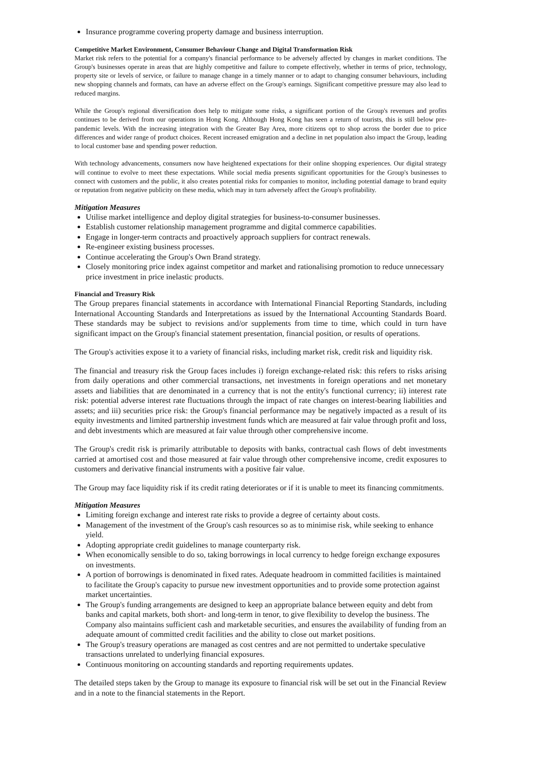Insurance programme covering property damage and business interruption.
Competitive Market Environment, Consumer Behaviour Change and Digital Transformation Risk
Market risk refers to the potential for a company's financial performance to be adversely affected by changes in market conditions. The Group's businesses operate in areas that are highly competitive and failure to compete effectively, whether in terms of price, technology, property site or levels of service, or failure to manage change in a timely manner or to adapt to changing consumer behaviours, including new shopping channels and formats, can have an adverse effect on the Group's earnings. Significant competitive pressure may also lead to reduced margins.
While the Group's regional diversification does help to mitigate some risks, a significant portion of the Group's revenues and profits continues to be derived from our operations in Hong Kong. Although Hong Kong has seen a return of tourists, this is still below pre-pandemic levels. With the increasing integration with the Greater Bay Area, more citizens opt to shop across the border due to price differences and wider range of product choices. Recent increased emigration and a decline in net population also impact the Group, leading to local customer base and spending power reduction.
With technology advancements, consumers now have heightened expectations for their online shopping experiences. Our digital strategy will continue to evolve to meet these expectations. While social media presents significant opportunities for the Group's businesses to connect with customers and the public, it also creates potential risks for companies to monitor, including potential damage to brand equity or reputation from negative publicity on these media, which may in turn adversely affect the Group's profitability.
Mitigation Measures
Utilise market intelligence and deploy digital strategies for business-to-consumer businesses.
Establish customer relationship management programme and digital commerce capabilities.
Engage in longer-term contracts and proactively approach suppliers for contract renewals.
Re-engineer existing business processes.
Continue accelerating the Group's Own Brand strategy.
Closely monitoring price index against competitor and market and rationalising promotion to reduce unnecessary price investment in price inelastic products.
Financial and Treasury Risk
The Group prepares financial statements in accordance with International Financial Reporting Standards, including International Accounting Standards and Interpretations as issued by the International Accounting Standards Board. These standards may be subject to revisions and/or supplements from time to time, which could in turn have significant impact on the Group's financial statement presentation, financial position, or results of operations.
The Group's activities expose it to a variety of financial risks, including market risk, credit risk and liquidity risk.
The financial and treasury risk the Group faces includes i) foreign exchange-related risk: this refers to risks arising from daily operations and other commercial transactions, net investments in foreign operations and net monetary assets and liabilities that are denominated in a currency that is not the entity's functional currency; ii) interest rate risk: potential adverse interest rate fluctuations through the impact of rate changes on interest-bearing liabilities and assets; and iii) securities price risk: the Group's financial performance may be negatively impacted as a result of its equity investments and limited partnership investment funds which are measured at fair value through profit and loss, and debt investments which are measured at fair value through other comprehensive income.
The Group's credit risk is primarily attributable to deposits with banks, contractual cash flows of debt investments carried at amortised cost and those measured at fair value through other comprehensive income, credit exposures to customers and derivative financial instruments with a positive fair value.
The Group may face liquidity risk if its credit rating deteriorates or if it is unable to meet its financing commitments.
Mitigation Measures
Limiting foreign exchange and interest rate risks to provide a degree of certainty about costs.
Management of the investment of the Group's cash resources so as to minimise risk, while seeking to enhance yield.
Adopting appropriate credit guidelines to manage counterparty risk.
When economically sensible to do so, taking borrowings in local currency to hedge foreign exchange exposures on investments.
A portion of borrowings is denominated in fixed rates. Adequate headroom in committed facilities is maintained to facilitate the Group's capacity to pursue new investment opportunities and to provide some protection against market uncertainties.
The Group's funding arrangements are designed to keep an appropriate balance between equity and debt from banks and capital markets, both short- and long-term in tenor, to give flexibility to develop the business. The Company also maintains sufficient cash and marketable securities, and ensures the availability of funding from an adequate amount of committed credit facilities and the ability to close out market positions.
The Group's treasury operations are managed as cost centres and are not permitted to undertake speculative transactions unrelated to underlying financial exposures.
Continuous monitoring on accounting standards and reporting requirements updates.
The detailed steps taken by the Group to manage its exposure to financial risk will be set out in the Financial Review and in a note to the financial statements in the Report.